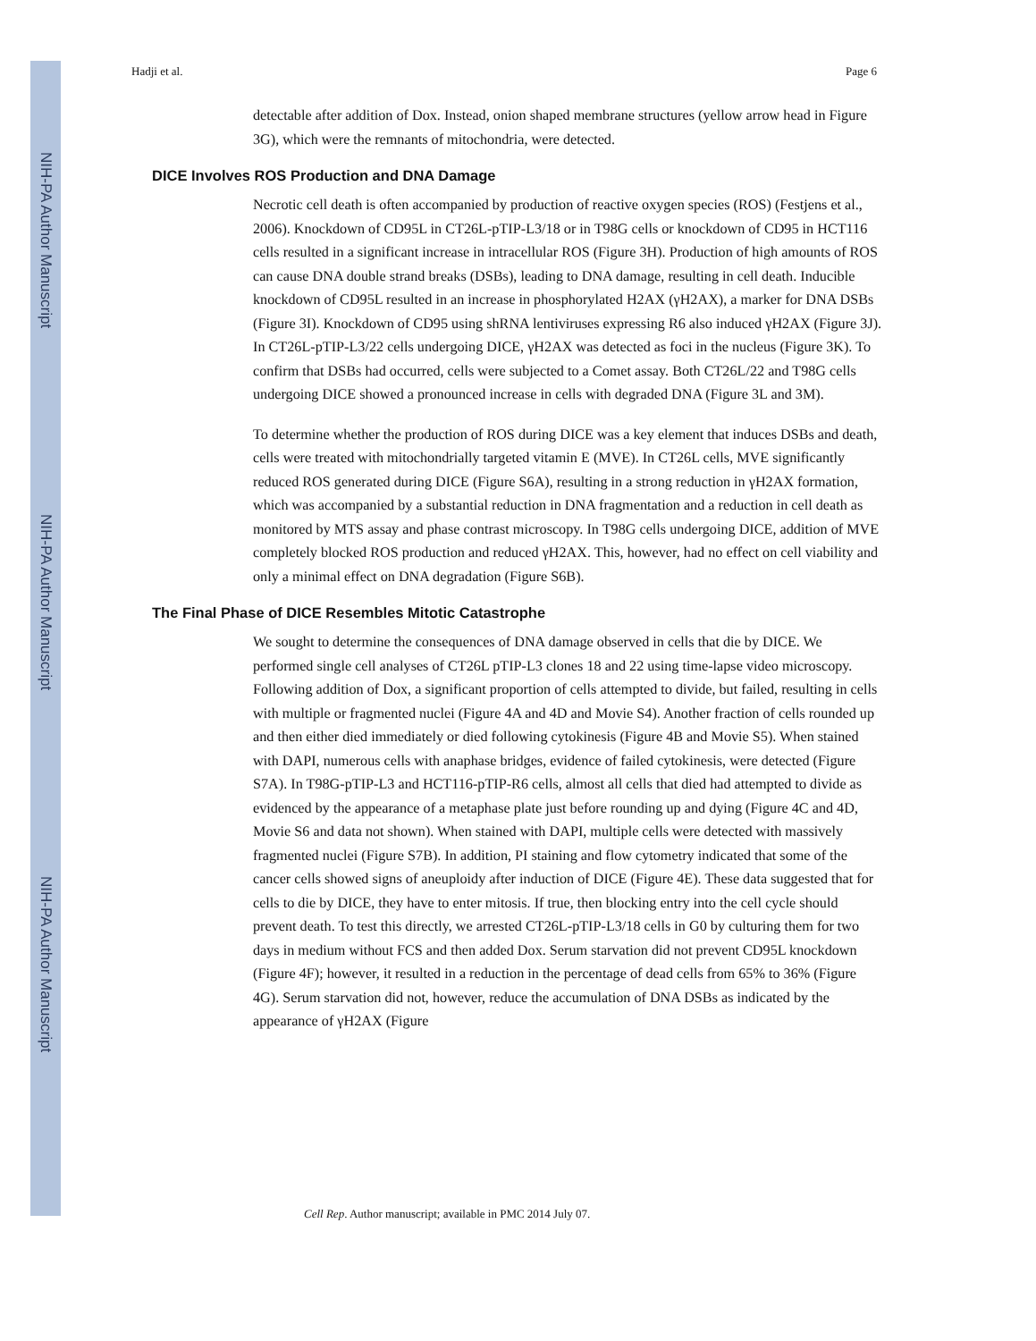NIH-PA Author Manuscript
NIH-PA Author Manuscript
NIH-PA Author Manuscript
Hadji et al. Page 6
detectable after addition of Dox. Instead, onion shaped membrane structures (yellow arrow head in Figure 3G), which were the remnants of mitochondria, were detected.
DICE Involves ROS Production and DNA Damage
Necrotic cell death is often accompanied by production of reactive oxygen species (ROS) (Festjens et al., 2006). Knockdown of CD95L in CT26L-pTIP-L3/18 or in T98G cells or knockdown of CD95 in HCT116 cells resulted in a significant increase in intracellular ROS (Figure 3H). Production of high amounts of ROS can cause DNA double strand breaks (DSBs), leading to DNA damage, resulting in cell death. Inducible knockdown of CD95L resulted in an increase in phosphorylated H2AX (γH2AX), a marker for DNA DSBs (Figure 3I). Knockdown of CD95 using shRNA lentiviruses expressing R6 also induced γH2AX (Figure 3J). In CT26L-pTIP-L3/22 cells undergoing DICE, γH2AX was detected as foci in the nucleus (Figure 3K). To confirm that DSBs had occurred, cells were subjected to a Comet assay. Both CT26L/22 and T98G cells undergoing DICE showed a pronounced increase in cells with degraded DNA (Figure 3L and 3M).
To determine whether the production of ROS during DICE was a key element that induces DSBs and death, cells were treated with mitochondrially targeted vitamin E (MVE). In CT26L cells, MVE significantly reduced ROS generated during DICE (Figure S6A), resulting in a strong reduction in γH2AX formation, which was accompanied by a substantial reduction in DNA fragmentation and a reduction in cell death as monitored by MTS assay and phase contrast microscopy. In T98G cells undergoing DICE, addition of MVE completely blocked ROS production and reduced γH2AX. This, however, had no effect on cell viability and only a minimal effect on DNA degradation (Figure S6B).
The Final Phase of DICE Resembles Mitotic Catastrophe
We sought to determine the consequences of DNA damage observed in cells that die by DICE. We performed single cell analyses of CT26L pTIP-L3 clones 18 and 22 using time-lapse video microscopy. Following addition of Dox, a significant proportion of cells attempted to divide, but failed, resulting in cells with multiple or fragmented nuclei (Figure 4A and 4D and Movie S4). Another fraction of cells rounded up and then either died immediately or died following cytokinesis (Figure 4B and Movie S5). When stained with DAPI, numerous cells with anaphase bridges, evidence of failed cytokinesis, were detected (Figure S7A). In T98G-pTIP-L3 and HCT116-pTIP-R6 cells, almost all cells that died had attempted to divide as evidenced by the appearance of a metaphase plate just before rounding up and dying (Figure 4C and 4D, Movie S6 and data not shown). When stained with DAPI, multiple cells were detected with massively fragmented nuclei (Figure S7B). In addition, PI staining and flow cytometry indicated that some of the cancer cells showed signs of aneuploidy after induction of DICE (Figure 4E). These data suggested that for cells to die by DICE, they have to enter mitosis. If true, then blocking entry into the cell cycle should prevent death. To test this directly, we arrested CT26L-pTIP-L3/18 cells in G0 by culturing them for two days in medium without FCS and then added Dox. Serum starvation did not prevent CD95L knockdown (Figure 4F); however, it resulted in a reduction in the percentage of dead cells from 65% to 36% (Figure 4G). Serum starvation did not, however, reduce the accumulation of DNA DSBs as indicated by the appearance of γH2AX (Figure
Cell Rep. Author manuscript; available in PMC 2014 July 07.